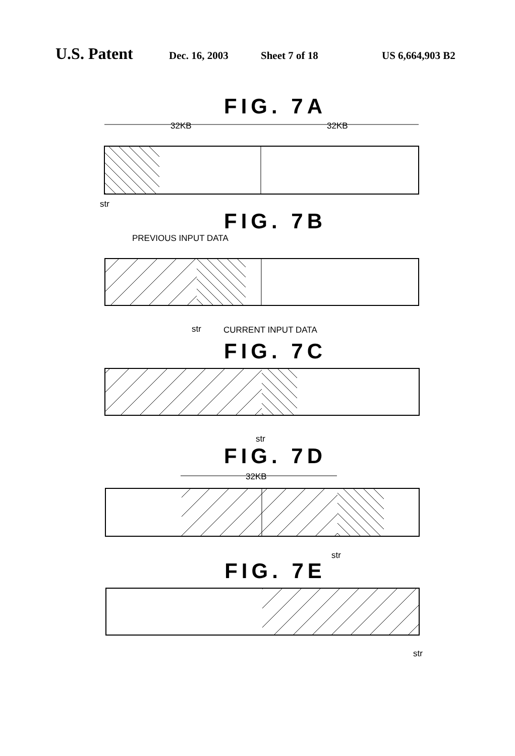U.S. Patent Dec. 16, 2003 Sheet 7 of 18 US 6,664,903 B2
FIG. 7A
32KB
32KB
str
FIG. 7B
PREVIOUS INPUT DATA
str
CURRENT INPUT DATA
FIG. 7C
str
FIG. 7D
32KB
str
FIG. 7E
str